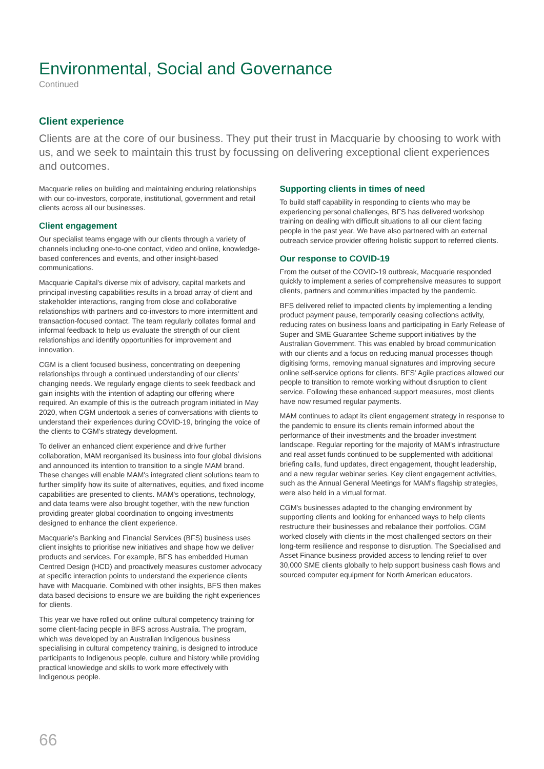Environmental, Social and Governance
Continued
Client experience
Clients are at the core of our business. They put their trust in Macquarie by choosing to work with us, and we seek to maintain this trust by focussing on delivering exceptional client experiences and outcomes.
Macquarie relies on building and maintaining enduring relationships with our co-investors, corporate, institutional, government and retail clients across all our businesses.
Client engagement
Our specialist teams engage with our clients through a variety of channels including one-to-one contact, video and online, knowledge-based conferences and events, and other insight-based communications.
Macquarie Capital's diverse mix of advisory, capital markets and principal investing capabilities results in a broad array of client and stakeholder interactions, ranging from close and collaborative relationships with partners and co-investors to more intermittent and transaction-focused contact. The team regularly collates formal and informal feedback to help us evaluate the strength of our client relationships and identify opportunities for improvement and innovation.
CGM is a client focused business, concentrating on deepening relationships through a continued understanding of our clients' changing needs. We regularly engage clients to seek feedback and gain insights with the intention of adapting our offering where required. An example of this is the outreach program initiated in May 2020, when CGM undertook a series of conversations with clients to understand their experiences during COVID-19, bringing the voice of the clients to CGM's strategy development.
To deliver an enhanced client experience and drive further collaboration, MAM reorganised its business into four global divisions and announced its intention to transition to a single MAM brand. These changes will enable MAM's integrated client solutions team to further simplify how its suite of alternatives, equities, and fixed income capabilities are presented to clients. MAM's operations, technology, and data teams were also brought together, with the new function providing greater global coordination to ongoing investments designed to enhance the client experience.
Macquarie's Banking and Financial Services (BFS) business uses client insights to prioritise new initiatives and shape how we deliver products and services. For example, BFS has embedded Human Centred Design (HCD) and proactively measures customer advocacy at specific interaction points to understand the experience clients have with Macquarie. Combined with other insights, BFS then makes data based decisions to ensure we are building the right experiences for clients.
This year we have rolled out online cultural competency training for some client-facing people in BFS across Australia. The program, which was developed by an Australian Indigenous business specialising in cultural competency training, is designed to introduce participants to Indigenous people, culture and history while providing practical knowledge and skills to work more effectively with Indigenous people.
Supporting clients in times of need
To build staff capability in responding to clients who may be experiencing personal challenges, BFS has delivered workshop training on dealing with difficult situations to all our client facing people in the past year. We have also partnered with an external outreach service provider offering holistic support to referred clients.
Our response to COVID-19
From the outset of the COVID-19 outbreak, Macquarie responded quickly to implement a series of comprehensive measures to support clients, partners and communities impacted by the pandemic.
BFS delivered relief to impacted clients by implementing a lending product payment pause, temporarily ceasing collections activity, reducing rates on business loans and participating in Early Release of Super and SME Guarantee Scheme support initiatives by the Australian Government. This was enabled by broad communication with our clients and a focus on reducing manual processes though digitising forms, removing manual signatures and improving secure online self-service options for clients. BFS' Agile practices allowed our people to transition to remote working without disruption to client service. Following these enhanced support measures, most clients have now resumed regular payments.
MAM continues to adapt its client engagement strategy in response to the pandemic to ensure its clients remain informed about the performance of their investments and the broader investment landscape. Regular reporting for the majority of MAM's infrastructure and real asset funds continued to be supplemented with additional briefing calls, fund updates, direct engagement, thought leadership, and a new regular webinar series. Key client engagement activities, such as the Annual General Meetings for MAM's flagship strategies, were also held in a virtual format.
CGM's businesses adapted to the changing environment by supporting clients and looking for enhanced ways to help clients restructure their businesses and rebalance their portfolios. CGM worked closely with clients in the most challenged sectors on their long-term resilience and response to disruption. The Specialised and Asset Finance business provided access to lending relief to over 30,000 SME clients globally to help support business cash flows and sourced computer equipment for North American educators.
66